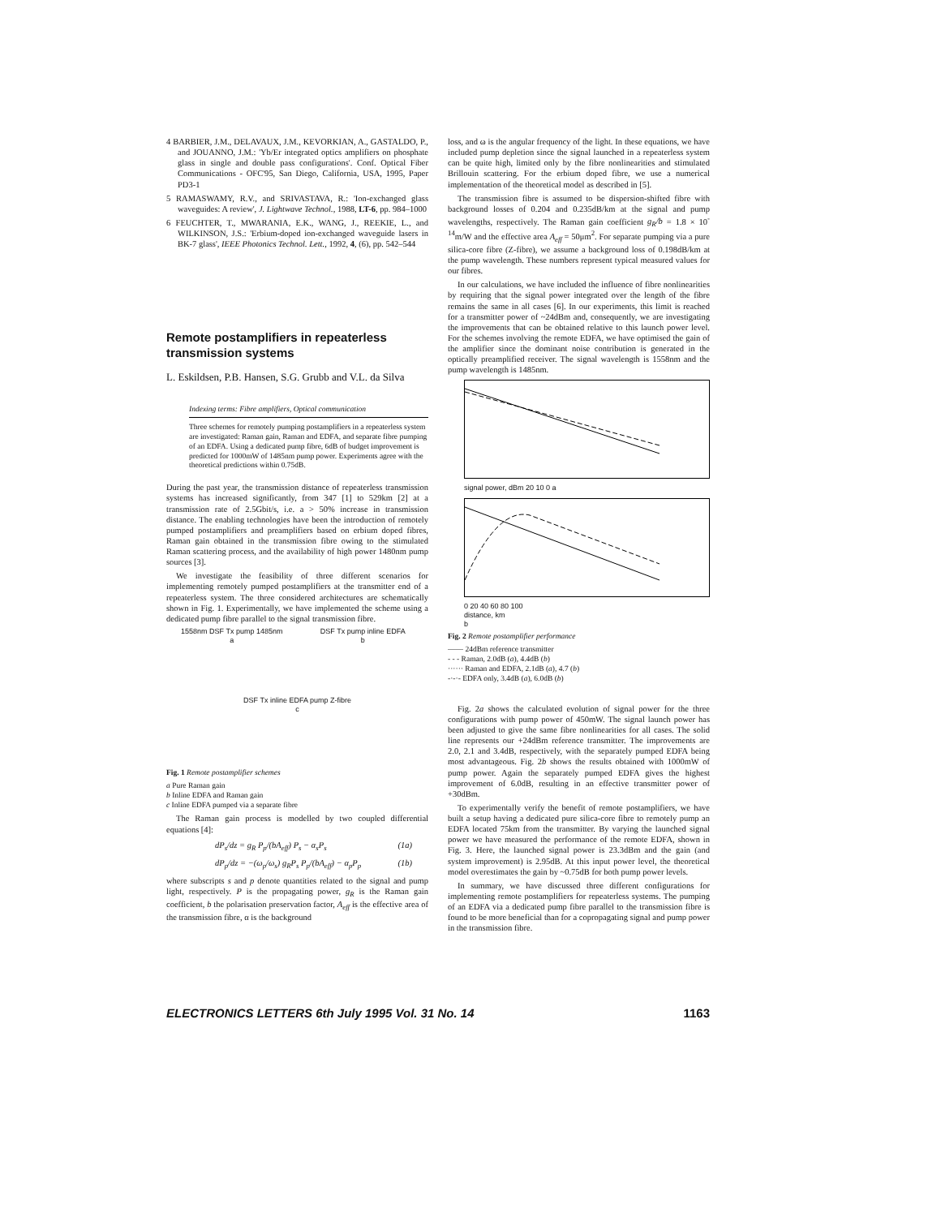4 BARBIER, J.M., DELAVAUX, J.M., KEVORKIAN, A., GASTALDO, P., and JOUANNO, J.M.: 'Yb/Er integrated optics amplifiers on phosphate glass in single and double pass configurations'. Conf. Optical Fiber Communications - OFC'95, San Diego, California, USA, 1995, Paper PD3-1
5 RAMASWAMY, R.V., and SRIVASTAVA, R.: 'Ion-exchanged glass waveguides: A review', J. Lightwave Technol., 1988, LT-6, pp. 984–1000
6 FEUCHTER, T., MWARANIA, E.K., WANG, J., REEKIE, L., and WILKINSON, J.S.: 'Erbium-doped ion-exchanged waveguide lasers in BK-7 glass', IEEE Photonics Technol. Lett., 1992, 4, (6), pp. 542–544
Remote postamplifiers in repeaterless transmission systems
L. Eskildsen, P.B. Hansen, S.G. Grubb and V.L. da Silva
Indexing terms: Fibre amplifiers, Optical communication
Three schemes for remotely pumping postamplifiers in a repeaterless system are investigated: Raman gain, Raman and EDFA, and separate fibre pumping of an EDFA. Using a dedicated pump fibre, 6dB of budget improvement is predicted for 1000mW of 1485nm pump power. Experiments agree with the theoretical predictions within 0.75dB.
During the past year, the transmission distance of repeaterless transmission systems has increased significantly, from 347 [1] to 529km [2] at a transmission rate of 2.5Gbit/s, i.e. a > 50% increase in transmission distance. The enabling technologies have been the introduction of remotely pumped postamplifiers and preamplifiers based on erbium doped fibres, Raman gain obtained in the transmission fibre owing to the stimulated Raman scattering process, and the availability of high power 1480nm pump sources [3].
We investigate the feasibility of three different scenarios for implementing remotely pumped postamplifiers at the transmitter end of a repeaterless system. The three considered architectures are schematically shown in Fig. 1. Experimentally, we have implemented the scheme using a dedicated pump fibre parallel to the signal transmission fibre.
1558nm DSF Tx pump 1485nm
a
DSF Tx pump inline EDFA
b
DSF Tx inline EDFA pump Z-fibre
c
Fig. 1 Remote postamplifier schemes
a Pure Raman gain
b Inline EDFA and Raman gain
c Inline EDFA pumped via a separate fibre
The Raman gain process is modelled by two coupled differential equations [4]:
dP<sub>s</sub>/dz = g<sub>R</sub> P<sub>p</sub>/(bA<sub>eff</sub>) P<sub>s</sub> − α<sub>s</sub>P<sub>s</sub> (1a)
dP<sub>p</sub>/dz = −(ω<sub>p</sub>/ω<sub>s</sub>) g<sub>R</sub>P<sub>s</sub> P<sub>p</sub>/(bA<sub>eff</sub>) − α<sub>p</sub>P<sub>p</sub> (1b)
where subscripts s and p denote quantities related to the signal and pump light, respectively. P is the propagating power, g<sub>R</sub> is the Raman gain coefficient, b the polarisation preservation factor, A<sub>eff</sub> is the effective area of the transmission fibre, α is the background
loss, and ω is the angular frequency of the light. In these equations, we have included pump depletion since the signal launched in a repeaterless system can be quite high, limited only by the fibre nonlinearities and stimulated Brillouin scattering. For the erbium doped fibre, we use a numerical implementation of the theoretical model as described in [5].
The transmission fibre is assumed to be dispersion-shifted fibre with background losses of 0.204 and 0.235dB/km at the signal and pump wavelengths, respectively. The Raman gain coefficient g<sub>R</sub>/b = 1.8 × 10<sup>-14</sup>m/W and the effective area A<sub>eff</sub> = 50μm<sup>2</sup>. For separate pumping via a pure silica-core fibre (Z-fibre), we assume a background loss of 0.198dB/km at the pump wavelength. These numbers represent typical measured values for our fibres.
In our calculations, we have included the influence of fibre nonlinearities by requiring that the signal power integrated over the length of the fibre remains the same in all cases [6]. In our experiments, this limit is reached for a transmitter power of ~24dBm and, consequently, we are investigating the improvements that can be obtained relative to this launch power level. For the schemes involving the remote EDFA, we have optimised the gain of the amplifier since the dominant noise contribution is generated in the optically preamplified receiver. The signal wavelength is 1558nm and the pump wavelength is 1485nm.
signal power, dBm 20 10 0 a
0 20 40 60 80 100
distance, km
b
Fig. 2 Remote postamplifier performance
—— 24dBm reference transmitter
- - - Raman, 2.0dB (a), 4.4dB (b)
······ Raman and EDFA, 2.1dB (a), 4.7 (b)
-·-·- EDFA only, 3.4dB (a), 6.0dB (b)
Fig. 2a shows the calculated evolution of signal power for the three configurations with pump power of 450mW. The signal launch power has been adjusted to give the same fibre nonlinearities for all cases. The solid line represents our +24dBm reference transmitter. The improvements are 2.0, 2.1 and 3.4dB, respectively, with the separately pumped EDFA being most advantageous. Fig. 2b shows the results obtained with 1000mW of pump power. Again the separately pumped EDFA gives the highest improvement of 6.0dB, resulting in an effective transmitter power of +30dBm.
To experimentally verify the benefit of remote postamplifiers, we have built a setup having a dedicated pure silica-core fibre to remotely pump an EDFA located 75km from the transmitter. By varying the launched signal power we have measured the performance of the remote EDFA, shown in Fig. 3. Here, the launched signal power is 23.3dBm and the gain (and system improvement) is 2.95dB. At this input power level, the theoretical model overestimates the gain by ~0.75dB for both pump power levels.
In summary, we have discussed three different configurations for implementing remote postamplifiers for repeaterless systems. The pumping of an EDFA via a dedicated pump fibre parallel to the transmission fibre is found to be more beneficial than for a copropagating signal and pump power in the transmission fibre.
ELECTRONICS LETTERS 6th July 1995 Vol. 31 No. 14 1163